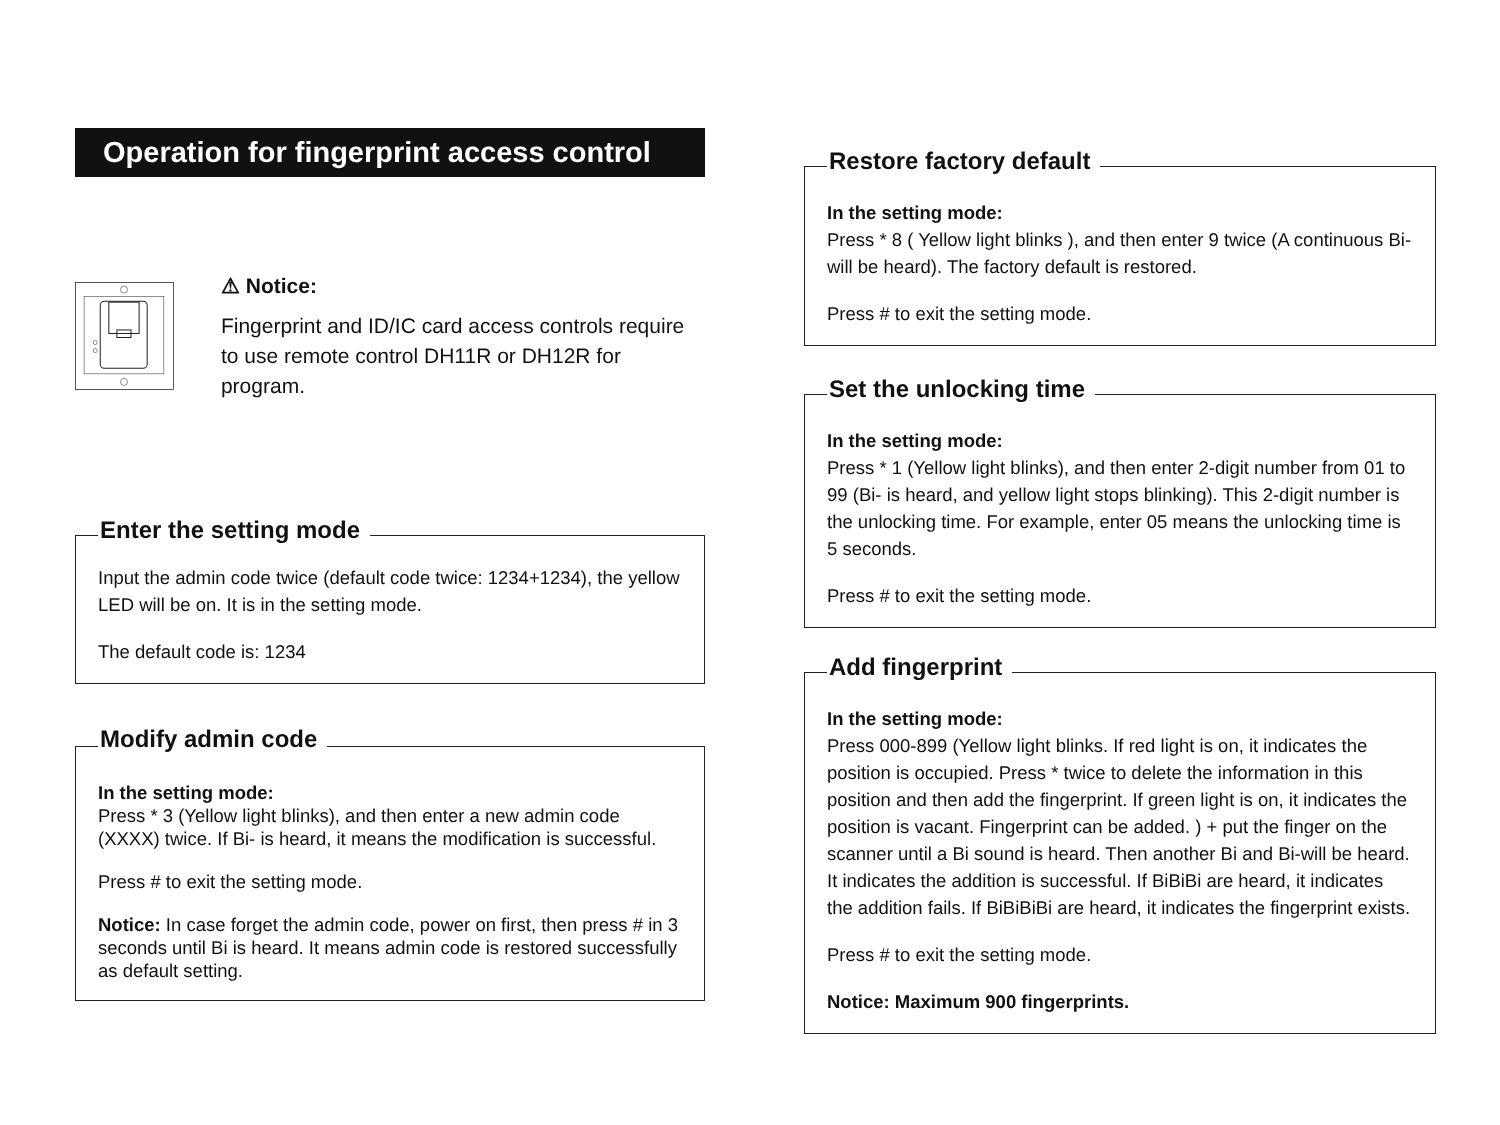Operation for fingerprint access control
⚠ Notice:
Fingerprint and ID/IC card access controls require to use remote control DH11R or DH12R for program.
Enter the setting mode
Input the admin code twice (default code twice: 1234+1234), the yellow LED will be on. It is in the setting mode.
The default code is: 1234
Modify admin code
In the setting mode:
Press * 3 (Yellow light blinks), and then enter a new admin code (XXXX) twice. If Bi- is heard, it means the modification is successful.
Press # to exit the setting mode.
Notice: In case forget the admin code, power on first, then press # in 3 seconds until Bi is heard. It means admin code is restored successfully as default setting.
Restore factory default
In the setting mode:
Press * 8 ( Yellow light blinks ), and then enter 9 twice (A continuous Bi- will be heard). The factory default is restored.
Press # to exit the setting mode.
Set the unlocking time
In the setting mode:
Press * 1 (Yellow light blinks), and then enter 2-digit number from 01 to 99 (Bi- is heard, and yellow light stops blinking). This 2-digit number is the unlocking time. For example, enter 05 means the unlocking time is 5 seconds.
Press # to exit the setting mode.
Add fingerprint
In the setting mode:
Press 000-899 (Yellow light blinks. If red light is on, it indicates the position is occupied. Press * twice to delete the information in this position and then add the fingerprint. If green light is on, it indicates the position is vacant. Fingerprint can be added. ) + put the finger on the scanner until a Bi sound is heard. Then another Bi and Bi-will be heard. It indicates the addition is successful. If BiBiBi are heard, it indicates the addition fails. If BiBiBiBi are heard, it indicates the fingerprint exists.
Press # to exit the setting mode.
Notice: Maximum 900 fingerprints.